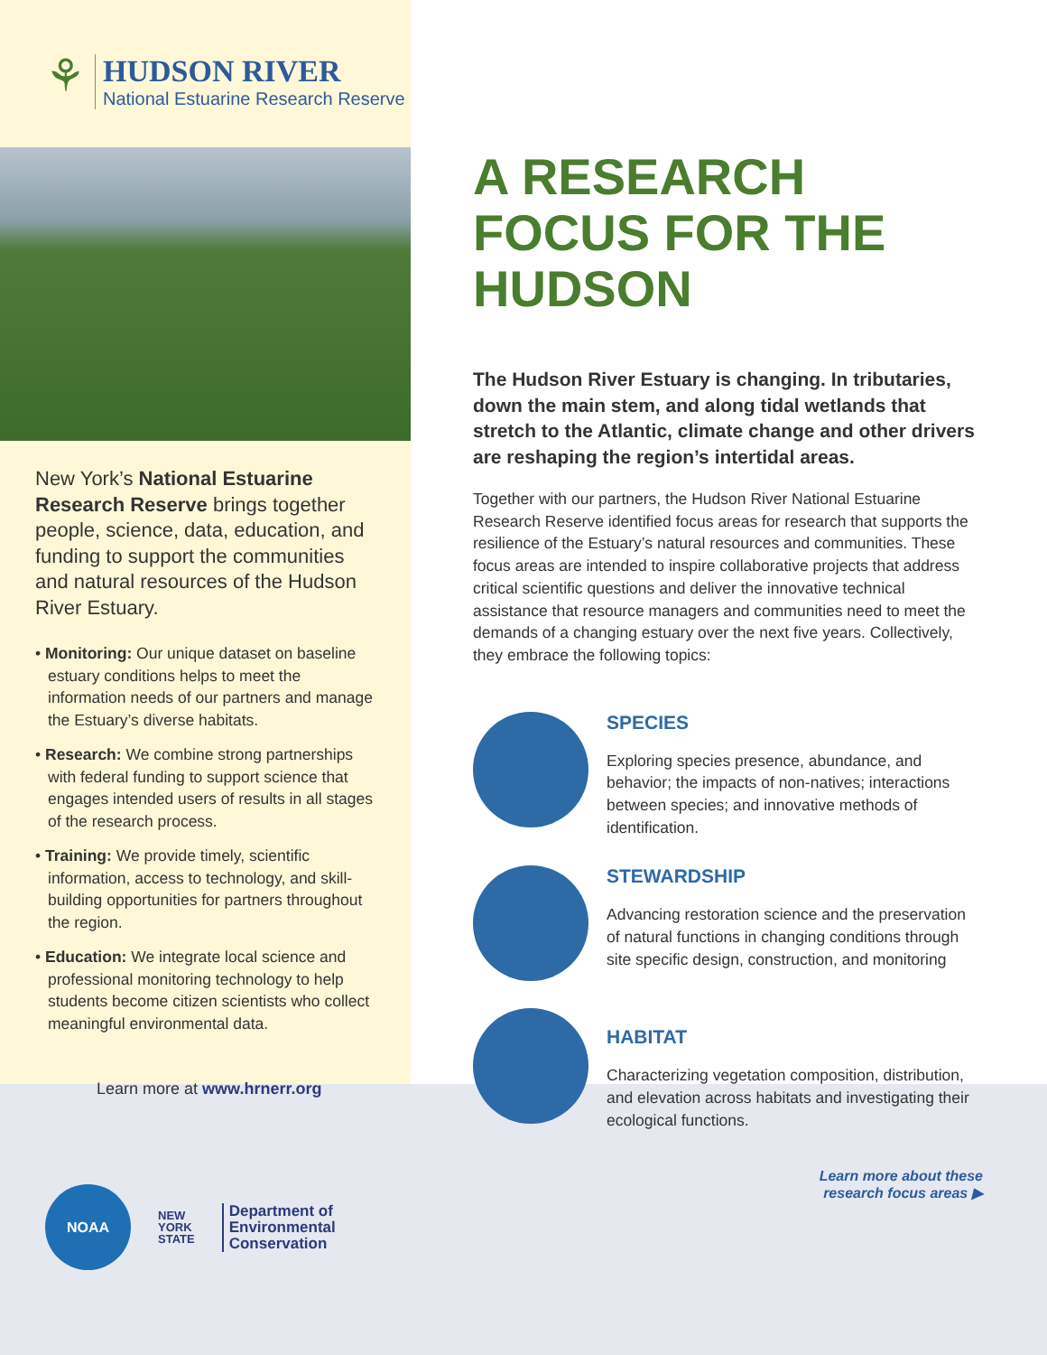⚘
HUDSON RIVER
National Estuarine Research Reserve
New York’s National Estuarine Research Reserve brings together people, science, data, education, and funding to support the communities and natural resources of the Hudson River Estuary.
• Monitoring: Our unique dataset on baseline estuary conditions helps to meet the information needs of our partners and manage the Estuary’s diverse habitats.
• Research: We combine strong partnerships with federal funding to support science that engages intended users of results in all stages of the research process.
• Training: We provide timely, scientific information, access to technology, and skill-building opportunities for partners throughout the region.
• Education: We integrate local science and professional monitoring technology to help students become citizen scientists who collect meaningful environmental data.
Learn more at www.hrnerr.org
NOAA
NEW
YORK
STATE
Department of
Environmental
Conservation
A RESEARCH FOCUS FOR THE HUDSON
The Hudson River Estuary is changing. In tributaries, down the main stem, and along tidal wetlands that stretch to the Atlantic, climate change and other drivers are reshaping the region’s intertidal areas.
Together with our partners, the Hudson River National Estuarine Research Reserve identified focus areas for research that supports the resilience of the Estuary’s natural resources and communities. These focus areas are intended to inspire collaborative projects that address critical scientific questions and deliver the innovative technical assistance that resource managers and communities need to meet the demands of a changing estuary over the next five years. Collectively, they embrace the following topics:
SPECIES
Exploring species presence, abundance, and behavior; the impacts of non-natives; interactions between species; and innovative methods of identification.
STEWARDSHIP
Advancing restoration science and the preservation of natural functions in changing conditions through site specific design, construction, and monitoring
HABITAT
Characterizing vegetation composition, distribution, and elevation across habitats and investigating their ecological functions.
Learn more about these
research focus areas ▶